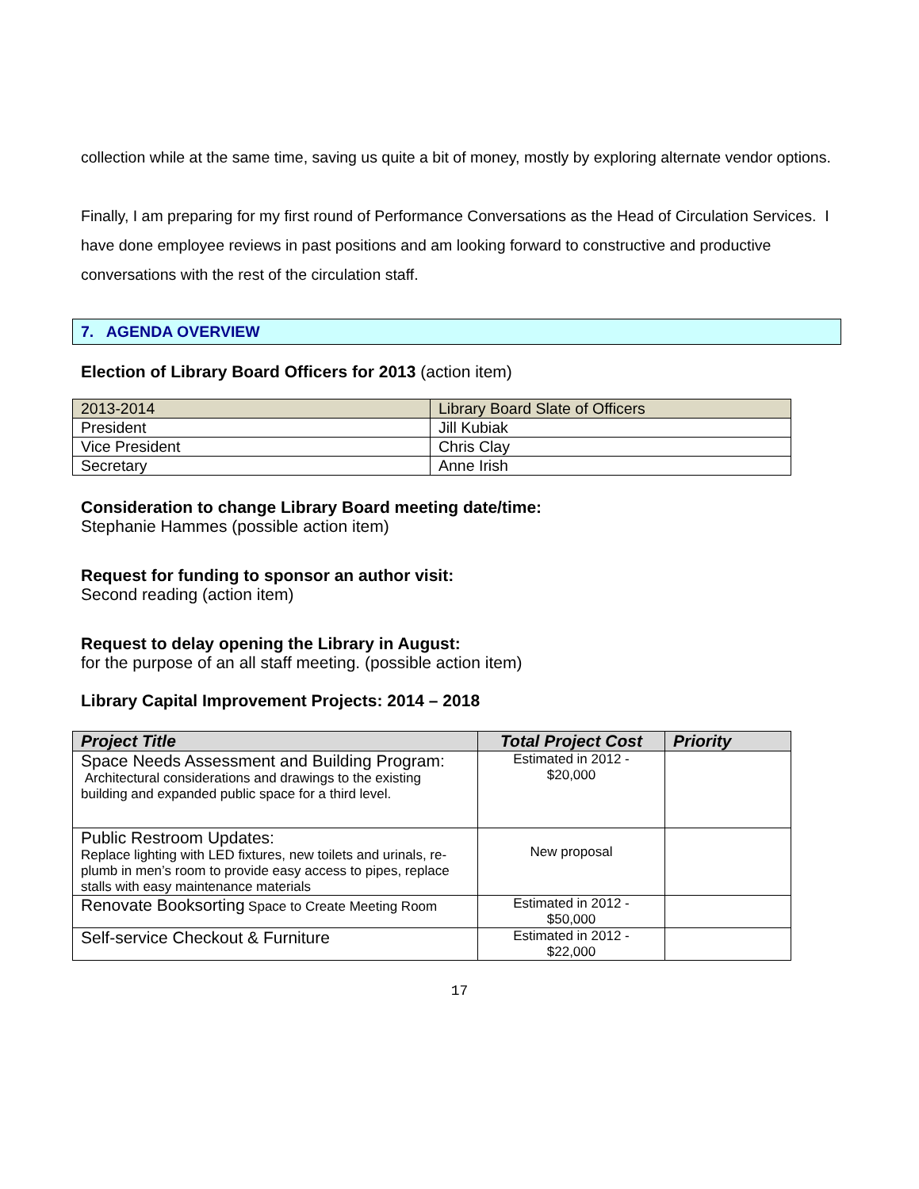collection while at the same time, saving us quite a bit of money, mostly by exploring alternate vendor options.
Finally, I am preparing for my first round of Performance Conversations as the Head of Circulation Services. I have done employee reviews in past positions and am looking forward to constructive and productive conversations with the rest of the circulation staff.
7. AGENDA OVERVIEW
Election of Library Board Officers for 2013 (action item)
| 2013-2014 | Library Board Slate of Officers |
| President | Jill Kubiak |
| Vice President | Chris Clay |
| Secretary | Anne Irish |
Consideration to change Library Board meeting date/time:
Stephanie Hammes (possible action item)
Request for funding to sponsor an author visit:
Second reading (action item)
Request to delay opening the Library in August:
for the purpose of an all staff meeting. (possible action item)
Library Capital Improvement Projects: 2014 – 2018
| Project Title | Total Project Cost | Priority |
| --- | --- | --- |
| Space Needs Assessment and Building Program: Architectural considerations and drawings to the existing building and expanded public space for a third level. | Estimated in 2012 - $20,000 | |
| Public Restroom Updates: Replace lighting with LED fixtures, new toilets and urinals, re-plumb in men’s room to provide easy access to pipes, replace stalls with easy maintenance materials | New proposal | |
| Renovate Booksorting Space to Create Meeting Room | Estimated in 2012 - $50,000 | |
| Self-service Checkout & Furniture | Estimated in 2012 - $22,000 | |
17